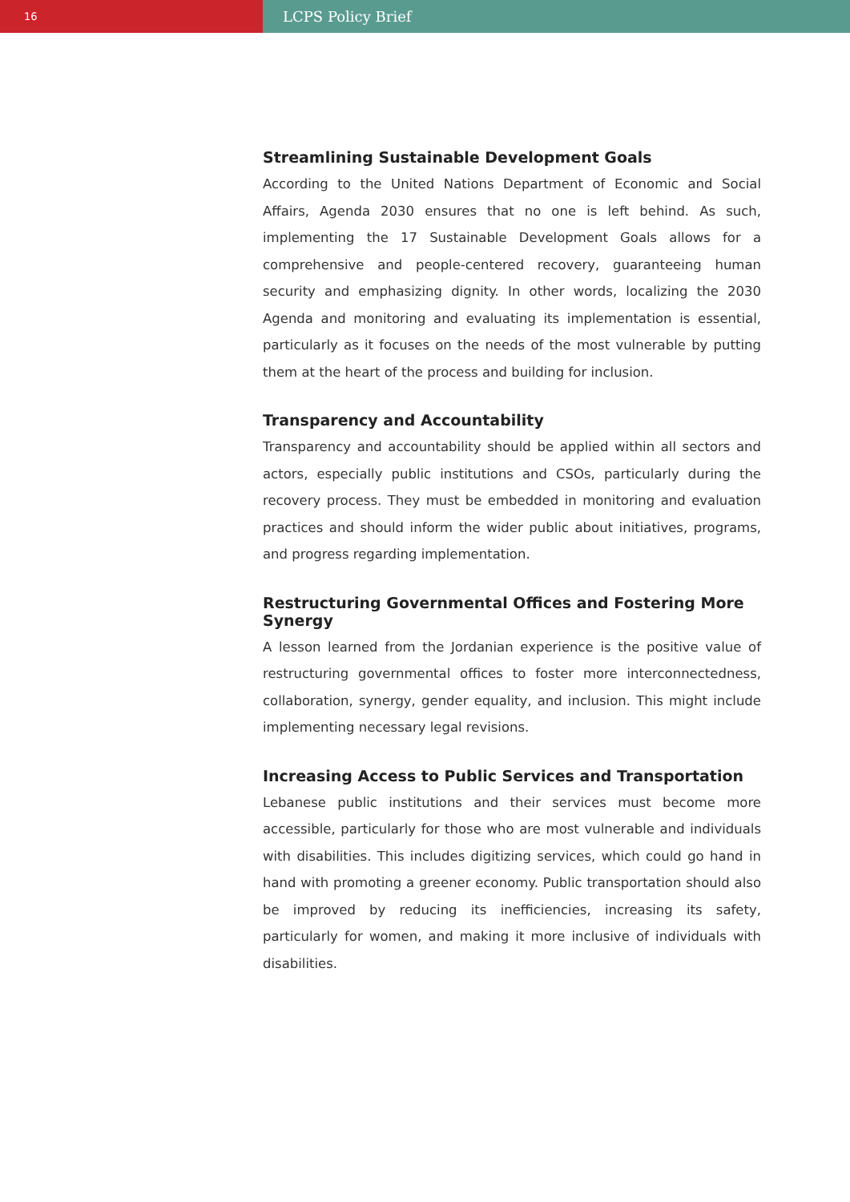16
LCPS Policy Brief
Streamlining Sustainable Development Goals
According to the United Nations Department of Economic and Social Affairs, Agenda 2030 ensures that no one is left behind. As such, implementing the 17 Sustainable Development Goals allows for a comprehensive and people-centered recovery, guaranteeing human security and emphasizing dignity. In other words, localizing the 2030 Agenda and monitoring and evaluating its implementation is essential, particularly as it focuses on the needs of the most vulnerable by putting them at the heart of the process and building for inclusion.
Transparency and Accountability
Transparency and accountability should be applied within all sectors and actors, especially public institutions and CSOs, particularly during the recovery process. They must be embedded in monitoring and evaluation practices and should inform the wider public about initiatives, programs, and progress regarding implementation.
Restructuring Governmental Offices and Fostering More Synergy
A lesson learned from the Jordanian experience is the positive value of restructuring governmental offices to foster more interconnectedness, collaboration, synergy, gender equality, and inclusion. This might include implementing necessary legal revisions.
Increasing Access to Public Services and Transportation
Lebanese public institutions and their services must become more accessible, particularly for those who are most vulnerable and individuals with disabilities. This includes digitizing services, which could go hand in hand with promoting a greener economy. Public transportation should also be improved by reducing its inefficiencies, increasing its safety, particularly for women, and making it more inclusive of individuals with disabilities.